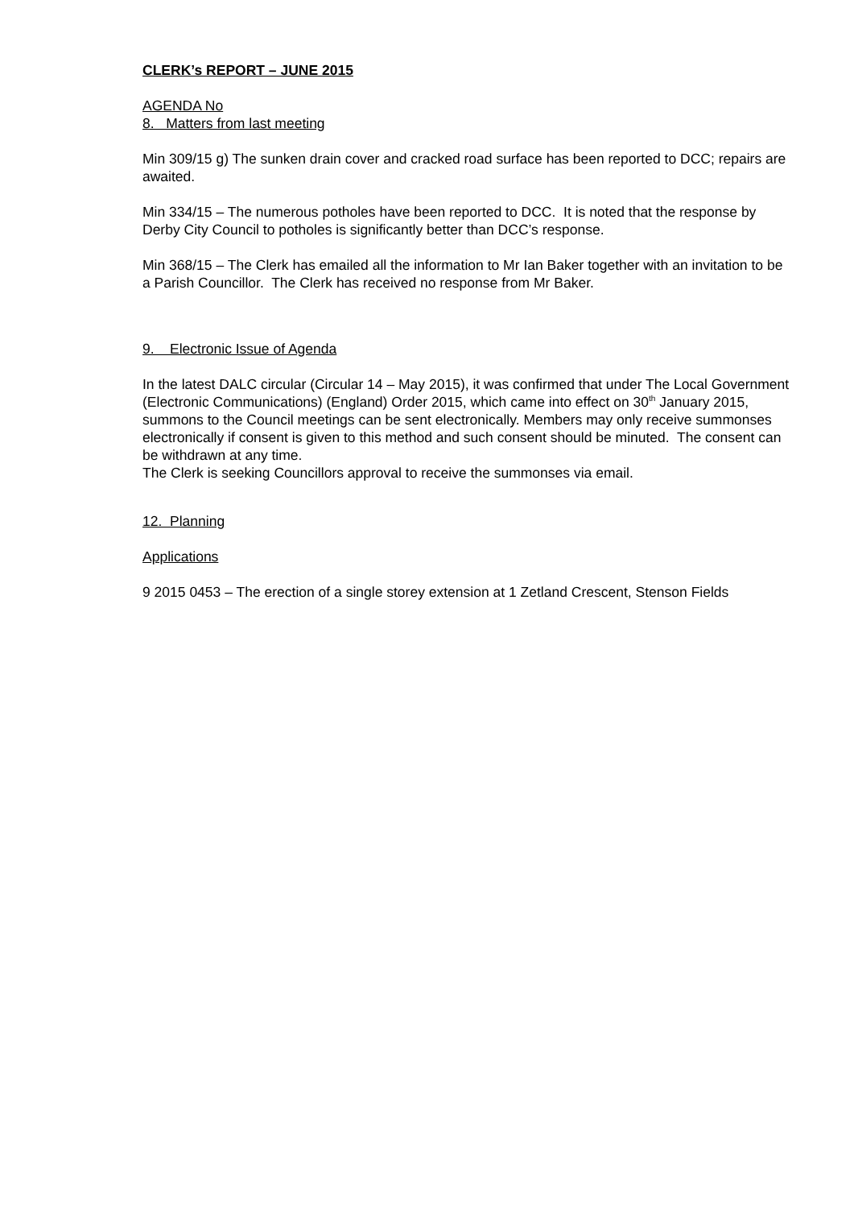CLERK’s REPORT – JUNE 2015
AGENDA No
8. Matters from last meeting
Min 309/15 g) The sunken drain cover and cracked road surface has been reported to DCC; repairs are awaited.
Min 334/15 – The numerous potholes have been reported to DCC. It is noted that the response by Derby City Council to potholes is significantly better than DCC’s response.
Min 368/15 – The Clerk has emailed all the information to Mr Ian Baker together with an invitation to be a Parish Councillor. The Clerk has received no response from Mr Baker.
9. Electronic Issue of Agenda
In the latest DALC circular (Circular 14 – May 2015), it was confirmed that under The Local Government (Electronic Communications) (England) Order 2015, which came into effect on 30<sup>th</sup> January 2015, summons to the Council meetings can be sent electronically. Members may only receive summonses electronically if consent is given to this method and such consent should be minuted. The consent can be withdrawn at any time.
The Clerk is seeking Councillors approval to receive the summonses via email.
12. Planning
Applications
9 2015 0453 – The erection of a single storey extension at 1 Zetland Crescent, Stenson Fields